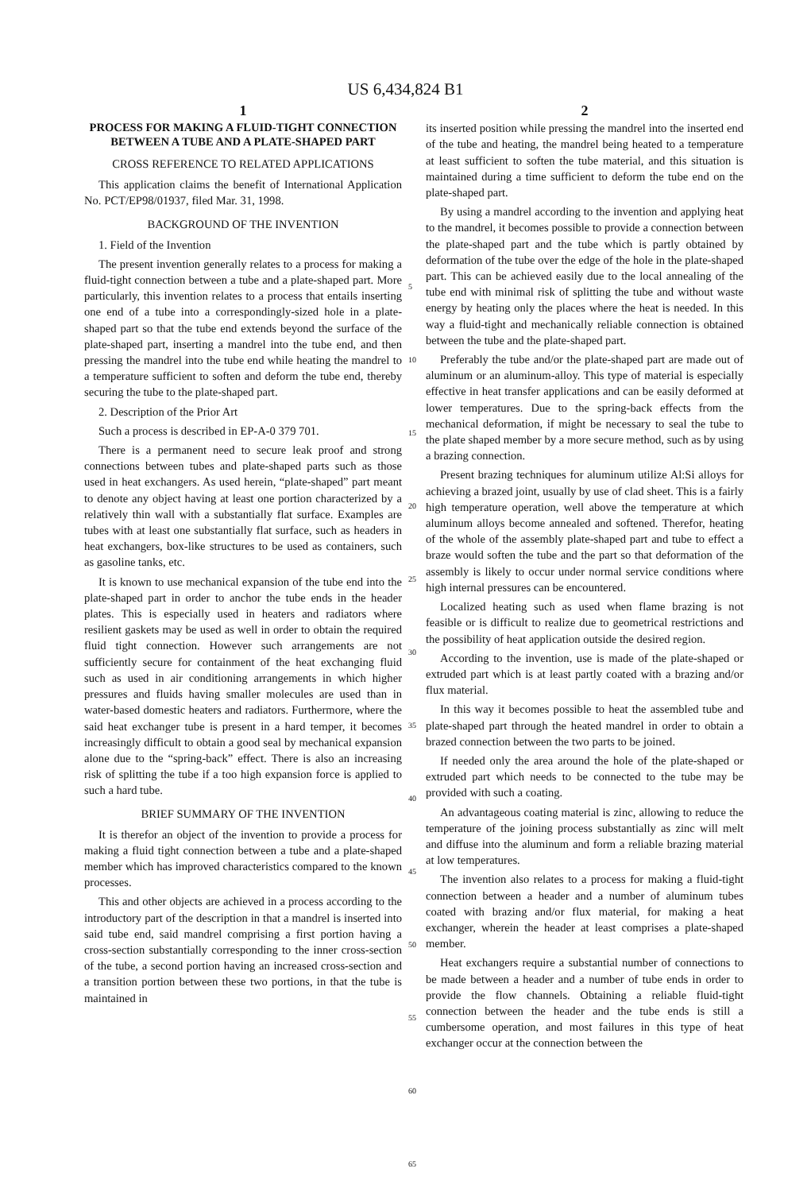US 6,434,824 B1
1
PROCESS FOR MAKING A FLUID-TIGHT CONNECTION BETWEEN A TUBE AND A PLATE-SHAPED PART
CROSS REFERENCE TO RELATED APPLICATIONS
This application claims the benefit of International Application No. PCT/EP98/01937, filed Mar. 31, 1998.
BACKGROUND OF THE INVENTION
1. Field of the Invention
The present invention generally relates to a process for making a fluid-tight connection between a tube and a plate-shaped part. More particularly, this invention relates to a process that entails inserting one end of a tube into a correspondingly-sized hole in a plate-shaped part so that the tube end extends beyond the surface of the plate-shaped part, inserting a mandrel into the tube end, and then pressing the mandrel into the tube end while heating the mandrel to a temperature sufficient to soften and deform the tube end, thereby securing the tube to the plate-shaped part.
2. Description of the Prior Art
Such a process is described in EP-A-0 379 701.
There is a permanent need to secure leak proof and strong connections between tubes and plate-shaped parts such as those used in heat exchangers. As used herein, “plate-shaped” part meant to denote any object having at least one portion characterized by a relatively thin wall with a substantially flat surface. Examples are tubes with at least one substantially flat surface, such as headers in heat exchangers, box-like structures to be used as containers, such as gasoline tanks, etc.
It is known to use mechanical expansion of the tube end into the plate-shaped part in order to anchor the tube ends in the header plates. This is especially used in heaters and radiators where resilient gaskets may be used as well in order to obtain the required fluid tight connection. However such arrangements are not sufficiently secure for containment of the heat exchanging fluid such as used in air conditioning arrangements in which higher pressures and fluids having smaller molecules are used than in water-based domestic heaters and radiators. Furthermore, where the said heat exchanger tube is present in a hard temper, it becomes increasingly difficult to obtain a good seal by mechanical expansion alone due to the “spring-back” effect. There is also an increasing risk of splitting the tube if a too high expansion force is applied to such a hard tube.
BRIEF SUMMARY OF THE INVENTION
It is therefor an object of the invention to provide a process for making a fluid tight connection between a tube and a plate-shaped member which has improved characteristics compared to the known processes.
This and other objects are achieved in a process according to the introductory part of the description in that a mandrel is inserted into said tube end, said mandrel comprising a first portion having a cross-section substantially corresponding to the inner cross-section of the tube, a second portion having an increased cross-section and a transition portion between these two portions, in that the tube is maintained in
5
10
15
20
25
30
35
40
45
50
55
60
65
2
its inserted position while pressing the mandrel into the inserted end of the tube and heating, the mandrel being heated to a temperature at least sufficient to soften the tube material, and this situation is maintained during a time sufficient to deform the tube end on the plate-shaped part.
By using a mandrel according to the invention and applying heat to the mandrel, it becomes possible to provide a connection between the plate-shaped part and the tube which is partly obtained by deformation of the tube over the edge of the hole in the plate-shaped part. This can be achieved easily due to the local annealing of the tube end with minimal risk of splitting the tube and without waste energy by heating only the places where the heat is needed. In this way a fluid-tight and mechanically reliable connection is obtained between the tube and the plate-shaped part.
Preferably the tube and/or the plate-shaped part are made out of aluminum or an aluminum-alloy. This type of material is especially effective in heat transfer applications and can be easily deformed at lower temperatures. Due to the spring-back effects from the mechanical deformation, if might be necessary to seal the tube to the plate shaped member by a more secure method, such as by using a brazing connection.
Present brazing techniques for aluminum utilize Al:Si alloys for achieving a brazed joint, usually by use of clad sheet. This is a fairly high temperature operation, well above the temperature at which aluminum alloys become annealed and softened. Therefor, heating of the whole of the assembly plate-shaped part and tube to effect a braze would soften the tube and the part so that deformation of the assembly is likely to occur under normal service conditions where high internal pressures can be encountered.
Localized heating such as used when flame brazing is not feasible or is difficult to realize due to geometrical restrictions and the possibility of heat application outside the desired region.
According to the invention, use is made of the plate-shaped or extruded part which is at least partly coated with a brazing and/or flux material.
In this way it becomes possible to heat the assembled tube and plate-shaped part through the heated mandrel in order to obtain a brazed connection between the two parts to be joined.
If needed only the area around the hole of the plate-shaped or extruded part which needs to be connected to the tube may be provided with such a coating.
An advantageous coating material is zinc, allowing to reduce the temperature of the joining process substantially as zinc will melt and diffuse into the aluminum and form a reliable brazing material at low temperatures.
The invention also relates to a process for making a fluid-tight connection between a header and a number of aluminum tubes coated with brazing and/or flux material, for making a heat exchanger, wherein the header at least comprises a plate-shaped member.
Heat exchangers require a substantial number of connections to be made between a header and a number of tube ends in order to provide the flow channels. Obtaining a reliable fluid-tight connection between the header and the tube ends is still a cumbersome operation, and most failures in this type of heat exchanger occur at the connection between the